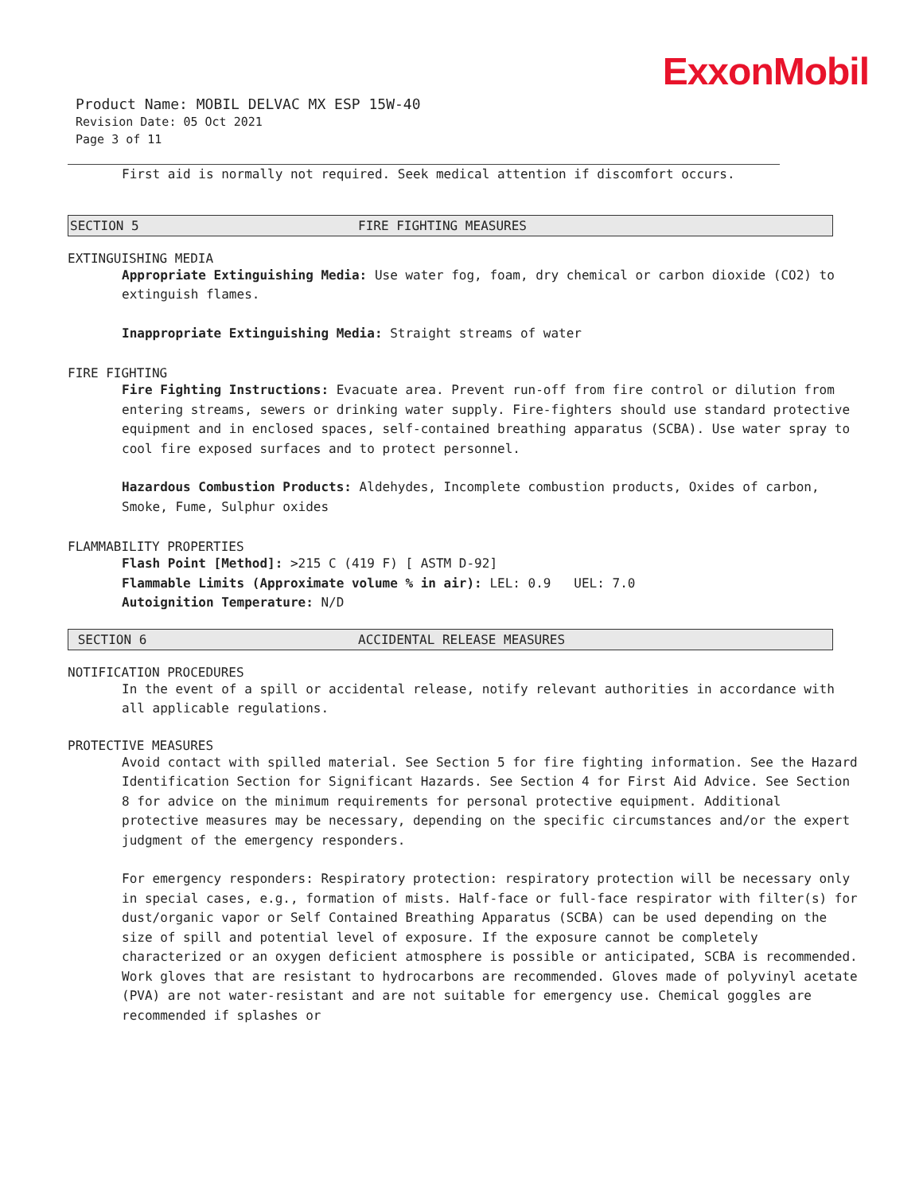ExxonMobil
Product Name: MOBIL DELVAC MX ESP 15W-40
Revision Date: 05 Oct 2021
Page 3 of 11
First aid is normally not required. Seek medical attention if discomfort occurs.
SECTION 5 FIRE FIGHTING MEASURES
EXTINGUISHING MEDIA
Appropriate Extinguishing Media: Use water fog, foam, dry chemical or carbon dioxide (CO2) to extinguish flames.
Inappropriate Extinguishing Media: Straight streams of water
FIRE FIGHTING
Fire Fighting Instructions: Evacuate area. Prevent run-off from fire control or dilution from entering streams, sewers or drinking water supply. Fire-fighters should use standard protective equipment and in enclosed spaces, self-contained breathing apparatus (SCBA). Use water spray to cool fire exposed surfaces and to protect personnel.
Hazardous Combustion Products: Aldehydes, Incomplete combustion products, Oxides of carbon, Smoke, Fume, Sulphur oxides
FLAMMABILITY PROPERTIES
Flash Point [Method]: >215 C (419 F) [ ASTM D-92]
Flammable Limits (Approximate volume % in air): LEL: 0.9 UEL: 7.0
Autoignition Temperature: N/D
SECTION 6 ACCIDENTAL RELEASE MEASURES
NOTIFICATION PROCEDURES
In the event of a spill or accidental release, notify relevant authorities in accordance with all applicable regulations.
PROTECTIVE MEASURES
Avoid contact with spilled material. See Section 5 for fire fighting information. See the Hazard Identification Section for Significant Hazards. See Section 4 for First Aid Advice. See Section 8 for advice on the minimum requirements for personal protective equipment. Additional protective measures may be necessary, depending on the specific circumstances and/or the expert judgment of the emergency responders.
For emergency responders: Respiratory protection: respiratory protection will be necessary only in special cases, e.g., formation of mists. Half-face or full-face respirator with filter(s) for dust/organic vapor or Self Contained Breathing Apparatus (SCBA) can be used depending on the size of spill and potential level of exposure. If the exposure cannot be completely characterized or an oxygen deficient atmosphere is possible or anticipated, SCBA is recommended. Work gloves that are resistant to hydrocarbons are recommended. Gloves made of polyvinyl acetate (PVA) are not water-resistant and are not suitable for emergency use. Chemical goggles are recommended if splashes or